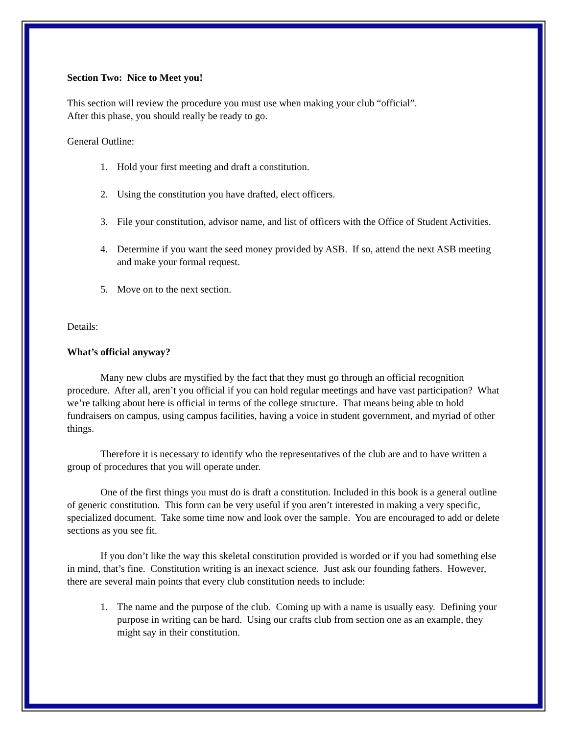Section Two: Nice to Meet you!
This section will review the procedure you must use when making your club “official”.
After this phase, you should really be ready to go.
General Outline:
1. Hold your first meeting and draft a constitution.
2. Using the constitution you have drafted, elect officers.
3. File your constitution, advisor name, and list of officers with the Office of Student Activities.
4. Determine if you want the seed money provided by ASB. If so, attend the next ASB meeting and make your formal request.
5. Move on to the next section.
Details:
What’s official anyway?
Many new clubs are mystified by the fact that they must go through an official recognition procedure. After all, aren’t you official if you can hold regular meetings and have vast participation? What we’re talking about here is official in terms of the college structure. That means being able to hold fundraisers on campus, using campus facilities, having a voice in student government, and myriad of other things.
Therefore it is necessary to identify who the representatives of the club are and to have written a group of procedures that you will operate under.
One of the first things you must do is draft a constitution. Included in this book is a general outline of generic constitution. This form can be very useful if you aren’t interested in making a very specific, specialized document. Take some time now and look over the sample. You are encouraged to add or delete sections as you see fit.
If you don’t like the way this skeletal constitution provided is worded or if you had something else in mind, that’s fine. Constitution writing is an inexact science. Just ask our founding fathers. However, there are several main points that every club constitution needs to include:
1. The name and the purpose of the club. Coming up with a name is usually easy. Defining your purpose in writing can be hard. Using our crafts club from section one as an example, they might say in their constitution.